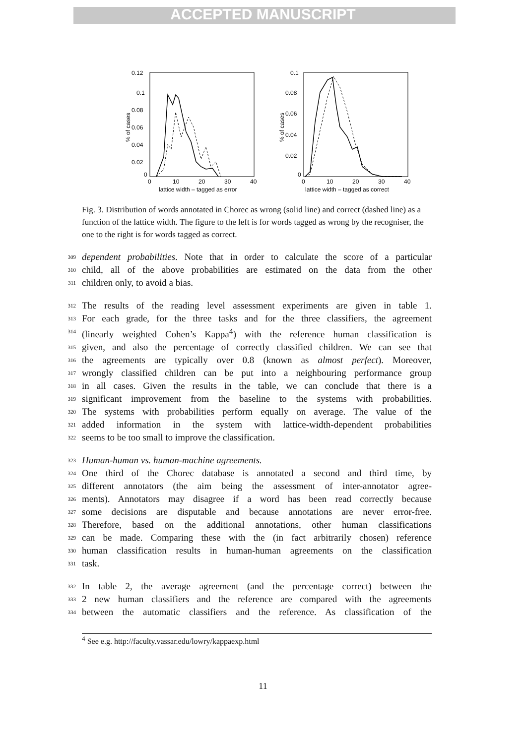ACCEPTED MANUSCRIPT
0.12
0.1
0.08
0.06
0.04
0.02
0
0
10
20
30
40
lattice width – tagged as error
% of cases
0.1
0.08
0.06
0.04
0.02
0
0
10
20
30
40
lattice width – tagged as correct
% of cases
Fig. 3. Distribution of words annotated in Chorec as wrong (solid line) and correct (dashed line) as a function of the lattice width. The figure to the left is for words tagged as wrong by the recogniser, the one to the right is for words tagged as correct.
309 dependent probabilities. Note that in order to calculate the score of a particular
310 child, all of the above probabilities are estimated on the data from the other
311 children only, to avoid a bias.
312 The results of the reading level assessment experiments are given in table 1.
313 For each grade, for the three tasks and for the three classifiers, the agreement
314 (linearly weighted Cohen’s Kappa<sup>4</sup>) with the reference human classification is
315 given, and also the percentage of correctly classified children. We can see that
316 the agreements are typically over 0.8 (known as almost perfect). Moreover,
317 wrongly classified children can be put into a neighbouring performance group
318 in all cases. Given the results in the table, we can conclude that there is a
319 significant improvement from the baseline to the systems with probabilities.
320 The systems with probabilities perform equally on average. The value of the
321 added information in the system with lattice-width-dependent probabilities
322 seems to be too small to improve the classification.
323 Human-human vs. human-machine agreements.
324 One third of the Chorec database is annotated a second and third time, by
325 different annotators (the aim being the assessment of inter-annotator agree-
326 ments). Annotators may disagree if a word has been read correctly because
327 some decisions are disputable and because annotations are never error-free.
328 Therefore, based on the additional annotations, other human classifications
329 can be made. Comparing these with the (in fact arbitrarily chosen) reference
330 human classification results in human-human agreements on the classification
331 task.
332 In table 2, the average agreement (and the percentage correct) between the
333 2 new human classifiers and the reference are compared with the agreements
334 between the automatic classifiers and the reference. As classification of the
<sup>4</sup> See e.g. http://faculty.vassar.edu/lowry/kappaexp.html
11